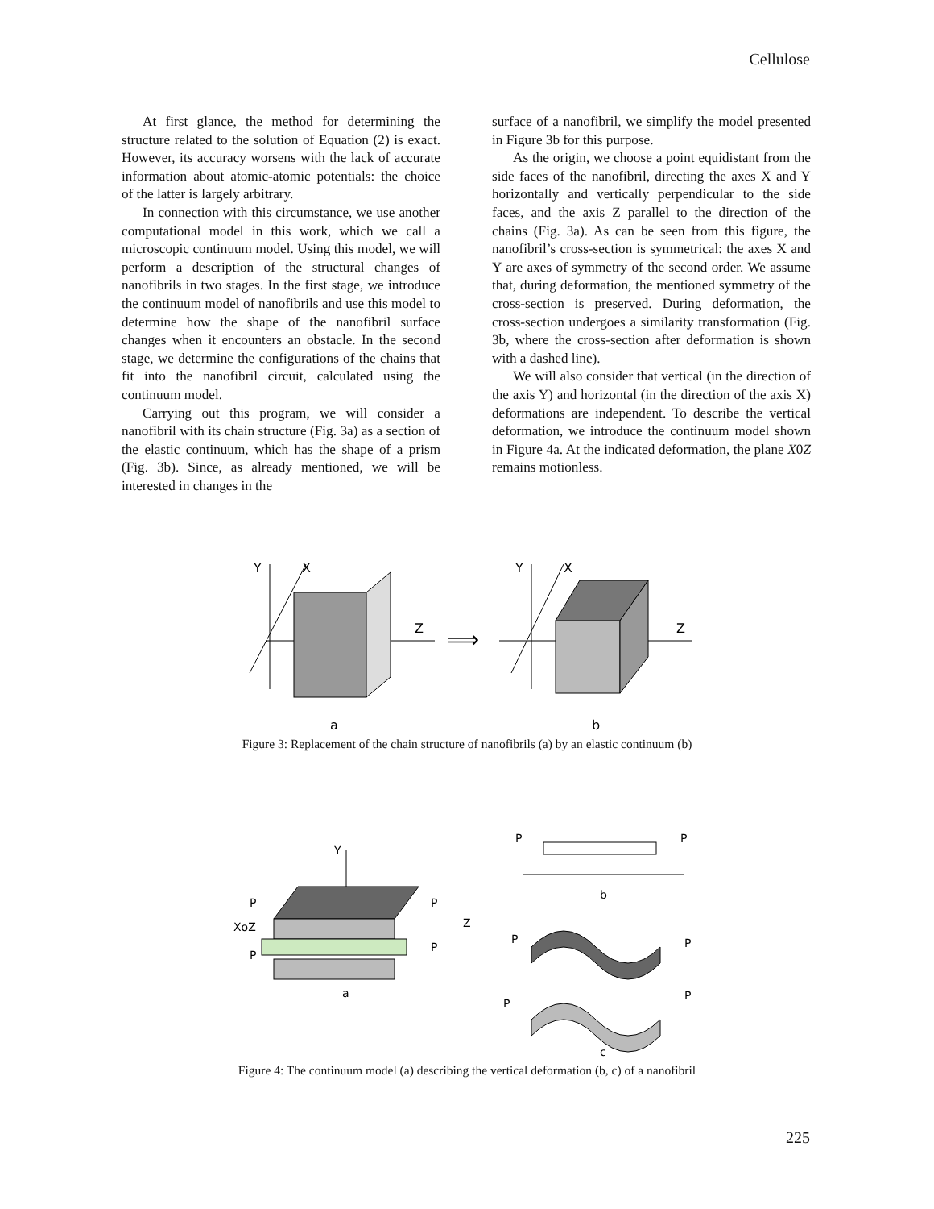Cellulose
At first glance, the method for determining the structure related to the solution of Equation (2) is exact. However, its accuracy worsens with the lack of accurate information about atomic-atomic potentials: the choice of the latter is largely arbitrary.
In connection with this circumstance, we use another computational model in this work, which we call a microscopic continuum model. Using this model, we will perform a description of the structural changes of nanofibrils in two stages. In the first stage, we introduce the continuum model of nanofibrils and use this model to determine how the shape of the nanofibril surface changes when it encounters an obstacle. In the second stage, we determine the configurations of the chains that fit into the nanofibril circuit, calculated using the continuum model.
Carrying out this program, we will consider a nanofibril with its chain structure (Fig. 3a) as a section of the elastic continuum, which has the shape of a prism (Fig. 3b). Since, as already mentioned, we will be interested in changes in the
surface of a nanofibril, we simplify the model presented in Figure 3b for this purpose.
As the origin, we choose a point equidistant from the side faces of the nanofibril, directing the axes X and Y horizontally and vertically perpendicular to the side faces, and the axis Z parallel to the direction of the chains (Fig. 3a). As can be seen from this figure, the nanofibril’s cross-section is symmetrical: the axes X and Y are axes of symmetry of the second order. We assume that, during deformation, the mentioned symmetry of the cross-section is preserved. During deformation, the cross-section undergoes a similarity transformation (Fig. 3b, where the cross-section after deformation is shown with a dashed line).
We will also consider that vertical (in the direction of the axis Y) and horizontal (in the direction of the axis X) deformations are independent. To describe the vertical deformation, we introduce the continuum model shown in Figure 4a. At the indicated deformation, the plane X0Z remains motionless.
Y
X
Z
⟹
Y
X
Z
a
b
Figure 3: Replacement of the chain structure of nanofibrils (a) by an elastic continuum (b)
Y
P
P
XoZ
Z
P
P
a
P
P
b
P
P
P
P
c
Figure 4: The continuum model (a) describing the vertical deformation (b, c) of a nanofibril
225